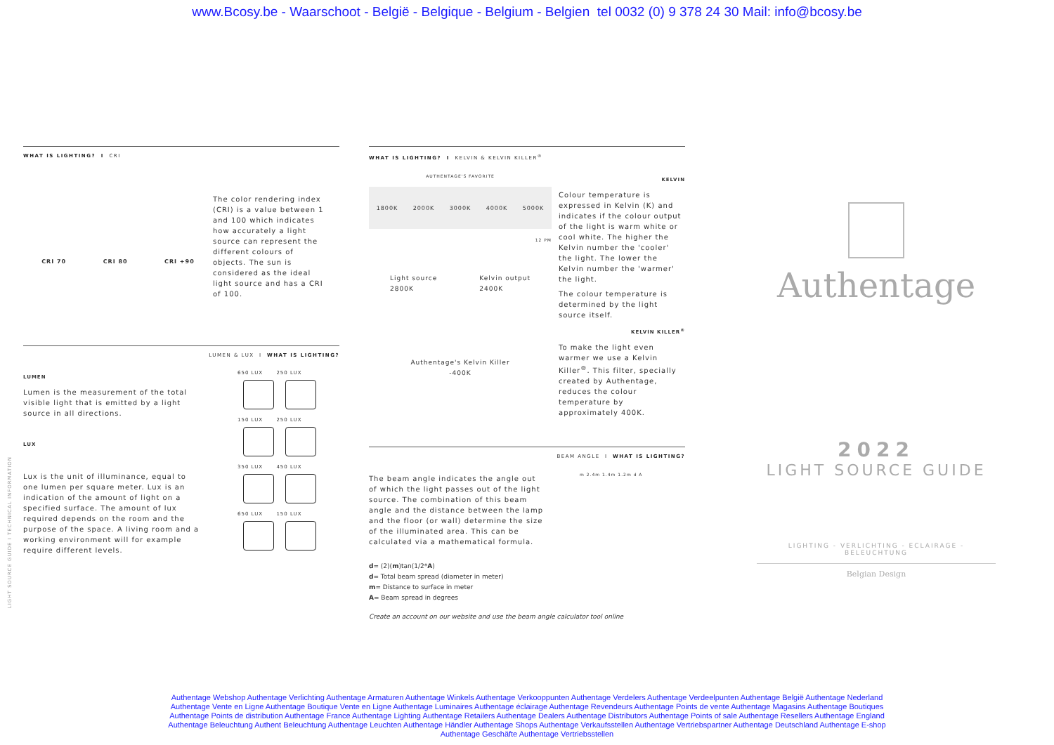www.Bcosy.be - Waarschoot - België - Belgique - Belgium - Belgien tel 0032 (0) 9 378 24 30 Mail: info@bcosy.be
WHAT IS LIGHTING? I CRI
CRI 70 CRI 80 CRI +90
The color rendering index (CRI) is a value between 1 and 100 which indicates how accurately a light source can represent the different colours of objects. The sun is considered as the ideal light source and has a CRI of 100.
LUMEN & LUX I WHAT IS LIGHTING?
LUMEN
Lumen is the measurement of the total visible light that is emitted by a light source in all directions.
LUX
Lux is the unit of illuminance, equal to one lumen per square meter. Lux is an indication of the amount of light on a specified surface. The amount of lux required depends on the room and the purpose of the space. A living room and a working environment will for example require different levels.
650 LUX 250 LUX
150 LUX 250 LUX
350 LUX 450 LUX
650 LUX 150 LUX
WHAT IS LIGHTING? I KELVIN & KELVIN KILLER<sup>®</sup>
AUTHENTAGE'S FAVORITE
1800K 2000K 3000K 4000K 5000K
12 PM
Light source
2800K Kelvin output
2400K
Authentage's Kelvin Killer
-400K
KELVIN
Colour temperature is expressed in Kelvin (K) and indicates if the colour output of the light is warm white or cool white. The higher the Kelvin number the 'cooler' the light. The lower the Kelvin number the 'warmer' the light.
The colour temperature is determined by the light source itself.
KELVIN KILLER<sup>®</sup>
To make the light even warmer we use a Kelvin Killer<sup>®</sup>. This filter, specially created by Authentage, reduces the colour temperature by approximately 400K.
BEAM ANGLE I WHAT IS LIGHTING?
The beam angle indicates the angle out of which the light passes out of the light source. The combination of this beam angle and the distance between the lamp and the floor (or wall) determine the size of the illuminated area. This can be calculated via a mathematical formula.
d= (2)(m)tan(1/2*A)
d= Total beam spread (diameter in meter)
m= Distance to surface in meter
A= Beam spread in degrees
m 2.4m 1.4m 1.2m d A
Create an account on our website and use the beam angle calculator tool online
Authentage
2022
LIGHT SOURCE GUIDE
LIGHTING - VERLICHTING - ECLAIRAGE - BELEUCHTUNG
Belgian Design
LIGHT SOURCE GUIDE I TECHNICAL INFORMATION
Authentage Webshop Authentage Verlichting Authentage Armaturen Authentage Winkels Authentage Verkooppunten Authentage Verdelers Authentage Verdeelpunten Authentage België Authentage Nederland
Authentage Vente en Ligne Authentage Boutique Vente en Ligne Authentage Luminaires Authentage éclairage Authentage Revendeurs Authentage Points de vente Authentage Magasins Authentage Boutiques
Authentage Points de distribution Authentage France Authentage Lighting Authentage Retailers Authentage Dealers Authentage Distributors Authentage Points of sale Authentage Resellers Authentage England
Authentage Beleuchtung Authent Beleuchtung Authentage Leuchten Authentage Händler Authentage Shops Authentage Verkaufsstellen Authentage Vertriebspartner Authentage Deutschland Authentage E-shop
Authentage Geschäfte Authentage Vertriebsstellen